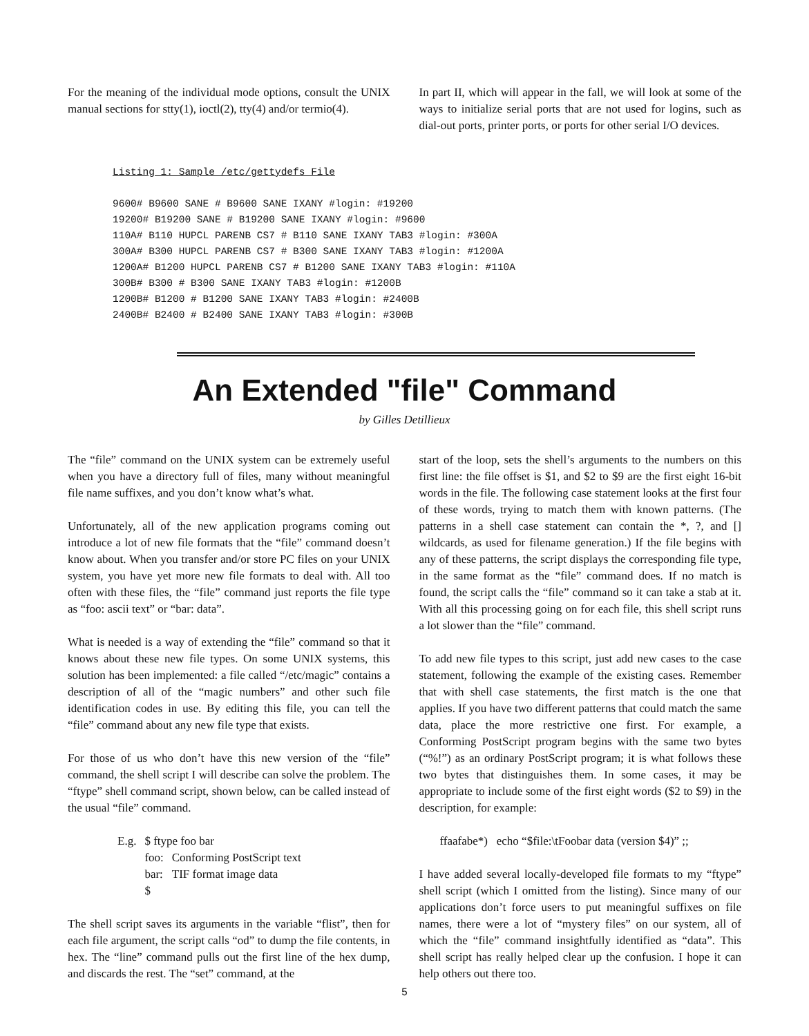For the meaning of the individual mode options, consult the UNIX manual sections for stty(1), ioctl(2), tty(4) and/or termio(4).
In part II, which will appear in the fall, we will look at some of the ways to initialize serial ports that are not used for logins, such as dial-out ports, printer ports, or ports for other serial I/O devices.
Listing 1: Sample /etc/gettydefs File

9600# B9600 SANE # B9600 SANE IXANY #login: #19200
19200# B19200 SANE # B19200 SANE IXANY #login: #9600
110A# B110 HUPCL PARENB CS7 # B110 SANE IXANY TAB3 #login: #300A
300A# B300 HUPCL PARENB CS7 # B300 SANE IXANY TAB3 #login: #1200A
1200A# B1200 HUPCL PARENB CS7 # B1200 SANE IXANY TAB3 #login: #110A
300B# B300 # B300 SANE IXANY TAB3 #login: #1200B
1200B# B1200 # B1200 SANE IXANY TAB3 #login: #2400B
2400B# B2400 # B2400 SANE IXANY TAB3 #login: #300B
An Extended "file" Command
by Gilles Detillieux
The “file” command on the UNIX system can be extremely useful when you have a directory full of files, many without meaningful file name suffixes, and you don’t know what’s what.
Unfortunately, all of the new application programs coming out introduce a lot of new file formats that the “file” command doesn’t know about. When you transfer and/or store PC files on your UNIX system, you have yet more new file formats to deal with. All too often with these files, the “file” command just reports the file type as “foo: ascii text” or “bar: data”.
What is needed is a way of extending the “file” command so that it knows about these new file types. On some UNIX systems, this solution has been implemented: a file called “/etc/magic” contains a description of all of the “magic numbers” and other such file identification codes in use. By editing this file, you can tell the “file” command about any new file type that exists.
For those of us who don’t have this new version of the “file” command, the shell script I will describe can solve the problem. The “ftype” shell command script, shown below, can be called instead of the usual “file” command.
| E.g. | $ ftype foo bar | |
| | foo: | Conforming PostScript text |
| | bar: | TIF format image data |
| | $ | |
The shell script saves its arguments in the variable “flist”, then for each file argument, the script calls “od” to dump the file contents, in hex. The “line” command pulls out the first line of the hex dump, and discards the rest. The “set” command, at the
start of the loop, sets the shell’s arguments to the numbers on this first line: the file offset is $1, and $2 to $9 are the first eight 16-bit words in the file. The following case statement looks at the first four of these words, trying to match them with known patterns. (The patterns in a shell case statement can contain the *, ?, and [] wildcards, as used for filename generation.) If the file begins with any of these patterns, the script displays the corresponding file type, in the same format as the “file” command does. If no match is found, the script calls the “file” command so it can take a stab at it. With all this processing going on for each file, this shell script runs a lot slower than the “file” command.
To add new file types to this script, just add new cases to the case statement, following the example of the existing cases. Remember that with shell case statements, the first match is the one that applies. If you have two different patterns that could match the same data, place the more restrictive one first. For example, a Conforming PostScript program begins with the same two bytes (“%!”) as an ordinary PostScript program; it is what follows these two bytes that distinguishes them. In some cases, it may be appropriate to include some of the first eight words ($2 to $9) in the description, for example:
ffaafabe*) echo “$file:\tFoobar data (version $4)” ;;
I have added several locally-developed file formats to my “ftype” shell script (which I omitted from the listing). Since many of our applications don’t force users to put meaningful suffixes on file names, there were a lot of “mystery files” on our system, all of which the “file” command insightfully identified as “data”. This shell script has really helped clear up the confusion. I hope it can help others out there too.
5